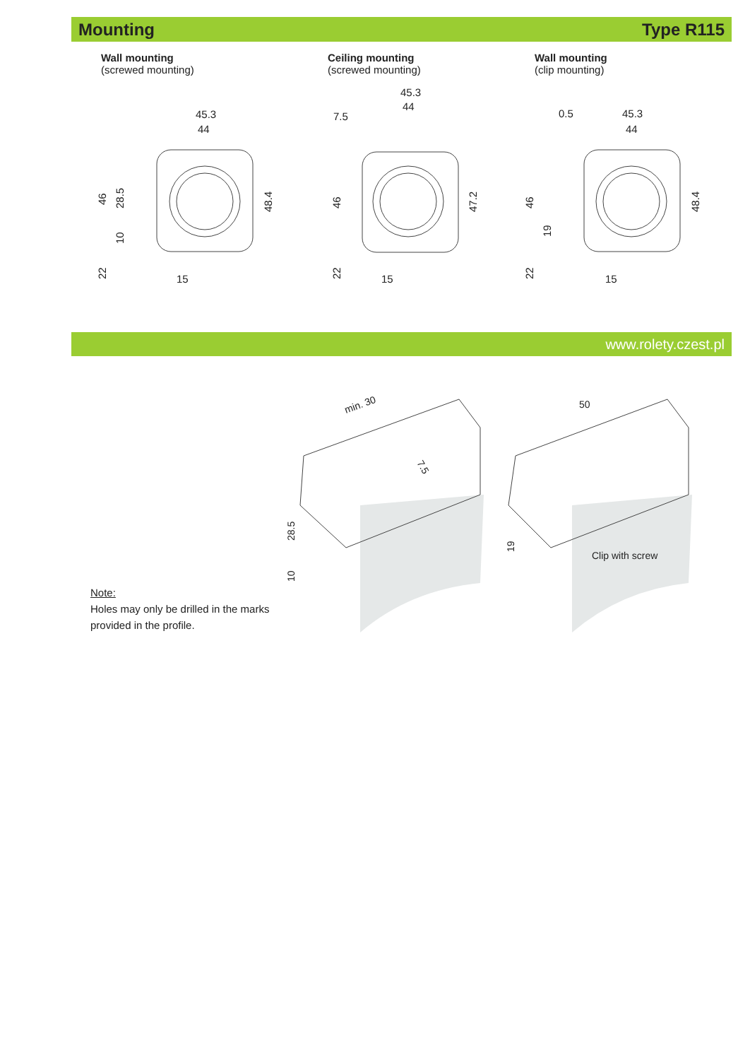Mounting Type R115
Wall mounting
(screwed mounting)
Ceiling mounting
(screwed mounting)
Wall mounting
(clip mounting)
45.3
44
46
28.5
10
48.4
22
15
45.3
44
7.5
46
47.2
22
15
0.5
45.3
44
46
19
48.4
22
15
www.rolety.czest.pl
min. 30
7.5
28.5
10
50
19
Clip with screw
Note:
Holes may only be drilled in the marks
provided in the profile.